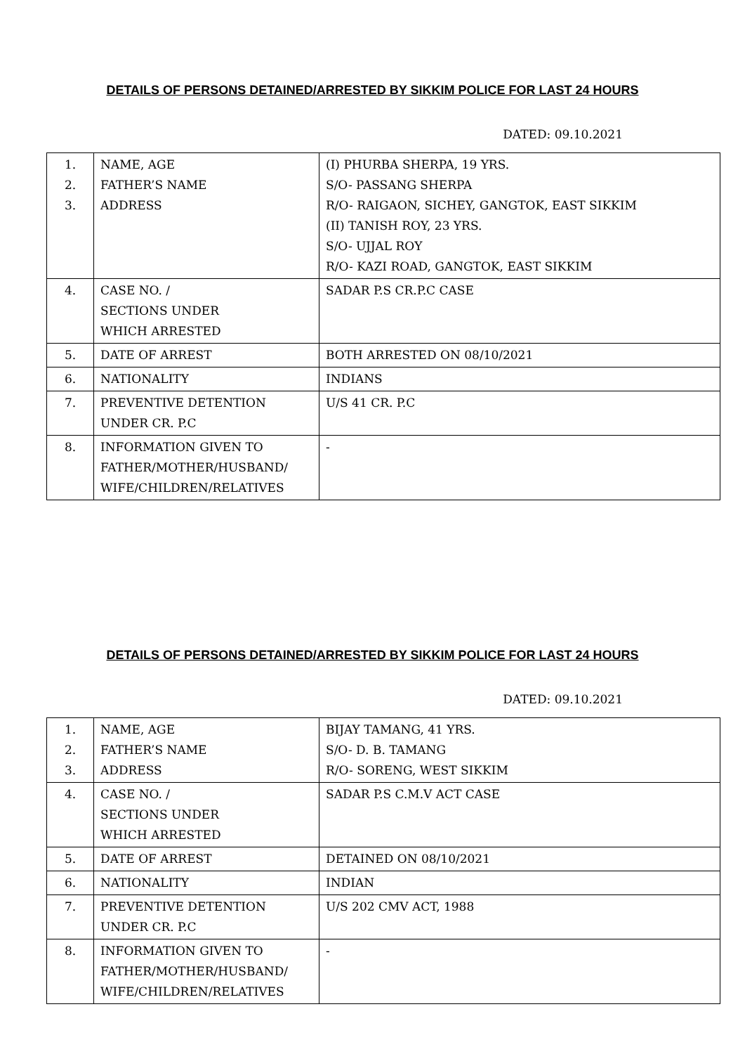DETAILS OF PERSONS DETAINED/ARRESTED BY SIKKIM POLICE FOR LAST 24 HOURS
DATED: 09.10.2021
| 1. 2. 3. | NAME, AGE FATHER’S NAME ADDRESS | (I) PHURBA SHERPA, 19 YRS. S/O- PASSANG SHERPA R/O- RAIGAON, SICHEY, GANGTOK, EAST SIKKIM (II) TANISH ROY, 23 YRS. S/O- UJJAL ROY R/O- KAZI ROAD, GANGTOK, EAST SIKKIM |
| 4. | CASE NO. / SECTIONS UNDER WHICH ARRESTED | SADAR P.S CR.P.C CASE |
| 5. | DATE OF ARREST | BOTH ARRESTED ON 08/10/2021 |
| 6. | NATIONALITY | INDIANS |
| 7. | PREVENTIVE DETENTION UNDER CR. P.C | U/S 41 CR. P.C |
| 8. | INFORMATION GIVEN TO FATHER/MOTHER/HUSBAND/ WIFE/CHILDREN/RELATIVES | - |
DETAILS OF PERSONS DETAINED/ARRESTED BY SIKKIM POLICE FOR LAST 24 HOURS
DATED: 09.10.2021
| 1. 2. 3. | NAME, AGE FATHER’S NAME ADDRESS | BIJAY TAMANG, 41 YRS. S/O- D. B. TAMANG R/O- SORENG, WEST SIKKIM |
| 4. | CASE NO. / SECTIONS UNDER WHICH ARRESTED | SADAR P.S C.M.V ACT CASE |
| 5. | DATE OF ARREST | DETAINED ON 08/10/2021 |
| 6. | NATIONALITY | INDIAN |
| 7. | PREVENTIVE DETENTION UNDER CR. P.C | U/S 202 CMV ACT, 1988 |
| 8. | INFORMATION GIVEN TO FATHER/MOTHER/HUSBAND/ WIFE/CHILDREN/RELATIVES | - |